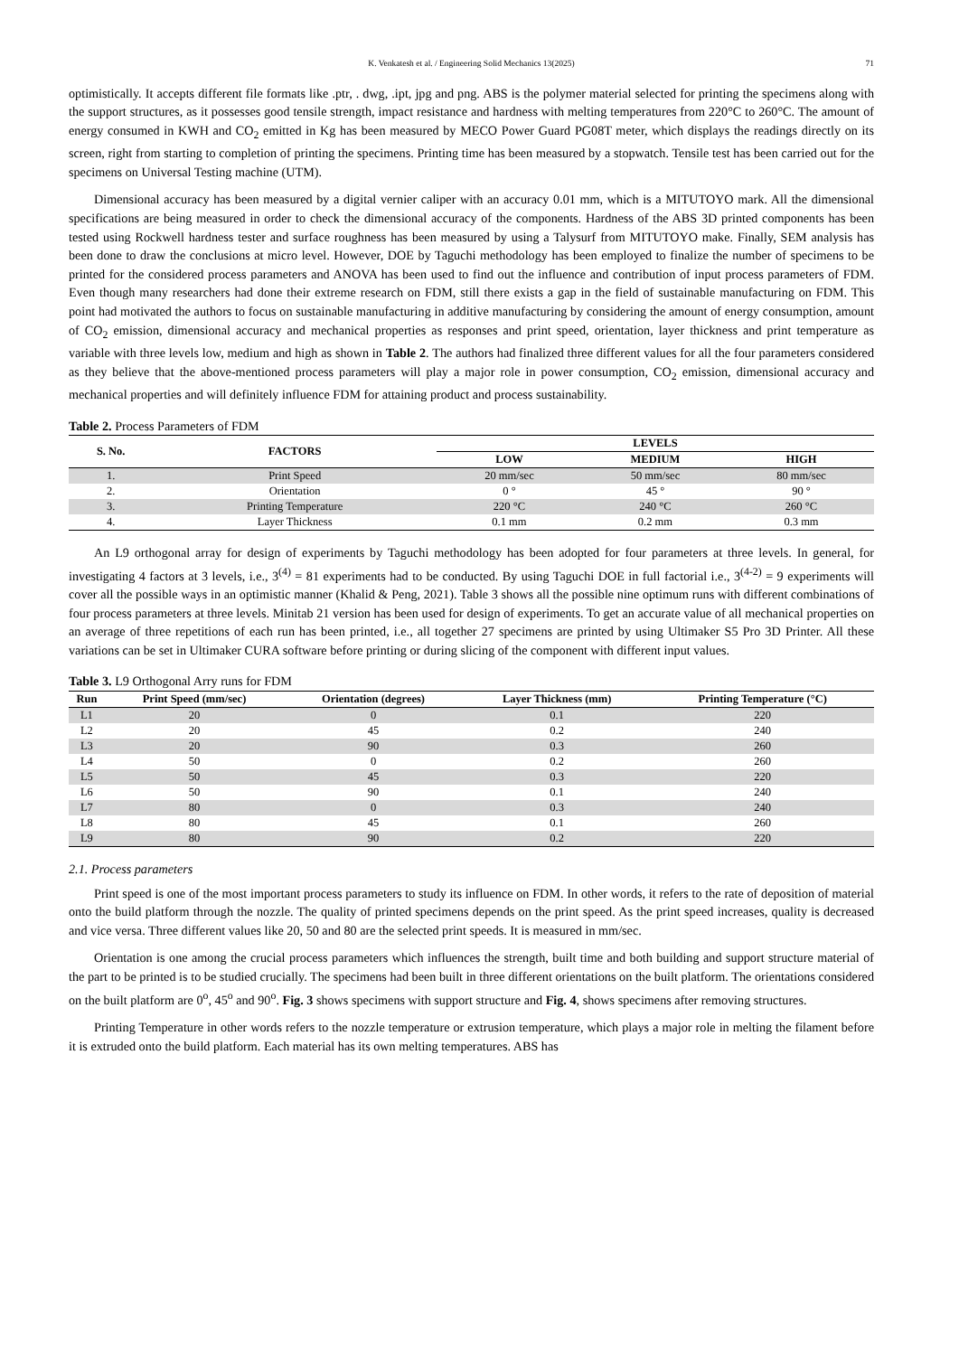K. Venkatesh et al. / Engineering Solid Mechanics 13(2025) 71
optimistically. It accepts different file formats like .ptr, . dwg, .ipt, jpg and png. ABS is the polymer material selected for printing the specimens along with the support structures, as it possesses good tensile strength, impact resistance and hardness with melting temperatures from 220°C to 260°C. The amount of energy consumed in KWH and CO<sub>2</sub> emitted in Kg has been measured by MECO Power Guard PG08T meter, which displays the readings directly on its screen, right from starting to completion of printing the specimens. Printing time has been measured by a stopwatch. Tensile test has been carried out for the specimens on Universal Testing machine (UTM).
Dimensional accuracy has been measured by a digital vernier caliper with an accuracy 0.01 mm, which is a MITUTOYO mark. All the dimensional specifications are being measured in order to check the dimensional accuracy of the components. Hardness of the ABS 3D printed components has been tested using Rockwell hardness tester and surface roughness has been measured by using a Talysurf from MITUTOYO make. Finally, SEM analysis has been done to draw the conclusions at micro level. However, DOE by Taguchi methodology has been employed to finalize the number of specimens to be printed for the considered process parameters and ANOVA has been used to find out the influence and contribution of input process parameters of FDM. Even though many researchers had done their extreme research on FDM, still there exists a gap in the field of sustainable manufacturing on FDM. This point had motivated the authors to focus on sustainable manufacturing in additive manufacturing by considering the amount of energy consumption, amount of CO<sub>2</sub> emission, dimensional accuracy and mechanical properties as responses and print speed, orientation, layer thickness and print temperature as variable with three levels low, medium and high as shown in Table 2. The authors had finalized three different values for all the four parameters considered as they believe that the above-mentioned process parameters will play a major role in power consumption, CO<sub>2</sub> emission, dimensional accuracy and mechanical properties and will definitely influence FDM for attaining product and process sustainability.
Table 2. Process Parameters of FDM
| S. No. | FACTORS | LEVELS | | |
| --- | --- | --- | --- | --- |
| | | LOW | MEDIUM | HIGH |
| 1. | Print Speed | 20 mm/sec | 50 mm/sec | 80 mm/sec |
| 2. | Orientation | 0 ° | 45 ° | 90 ° |
| 3. | Printing Temperature | 220 °C | 240 °C | 260 °C |
| 4. | Layer Thickness | 0.1 mm | 0.2 mm | 0.3 mm |
An L9 orthogonal array for design of experiments by Taguchi methodology has been adopted for four parameters at three levels. In general, for investigating 4 factors at 3 levels, i.e., 3<sup>(4)</sup> = 81 experiments had to be conducted. By using Taguchi DOE in full factorial i.e., 3<sup>(4-2)</sup> = 9 experiments will cover all the possible ways in an optimistic manner (Khalid & Peng, 2021). Table 3 shows all the possible nine optimum runs with different combinations of four process parameters at three levels. Minitab 21 version has been used for design of experiments. To get an accurate value of all mechanical properties on an average of three repetitions of each run has been printed, i.e., all together 27 specimens are printed by using Ultimaker S5 Pro 3D Printer. All these variations can be set in Ultimaker CURA software before printing or during slicing of the component with different input values.
Table 3. L9 Orthogonal Arry runs for FDM
| Run | Print Speed (mm/sec) | Orientation (degrees) | Layer Thickness (mm) | Printing Temperature (°C) |
| --- | --- | --- | --- | --- |
| L1 | 20 | 0 | 0.1 | 220 |
| L2 | 20 | 45 | 0.2 | 240 |
| L3 | 20 | 90 | 0.3 | 260 |
| L4 | 50 | 0 | 0.2 | 260 |
| L5 | 50 | 45 | 0.3 | 220 |
| L6 | 50 | 90 | 0.1 | 240 |
| L7 | 80 | 0 | 0.3 | 240 |
| L8 | 80 | 45 | 0.1 | 260 |
| L9 | 80 | 90 | 0.2 | 220 |
2.1. Process parameters
Print speed is one of the most important process parameters to study its influence on FDM. In other words, it refers to the rate of deposition of material onto the build platform through the nozzle. The quality of printed specimens depends on the print speed. As the print speed increases, quality is decreased and vice versa. Three different values like 20, 50 and 80 are the selected print speeds. It is measured in mm/sec.
Orientation is one among the crucial process parameters which influences the strength, built time and both building and support structure material of the part to be printed is to be studied crucially. The specimens had been built in three different orientations on the built platform. The orientations considered on the built platform are 0<sup>o</sup>, 45<sup>o</sup> and 90<sup>o</sup>. Fig. 3 shows specimens with support structure and Fig. 4, shows specimens after removing structures.
Printing Temperature in other words refers to the nozzle temperature or extrusion temperature, which plays a major role in melting the filament before it is extruded onto the build platform. Each material has its own melting temperatures. ABS has